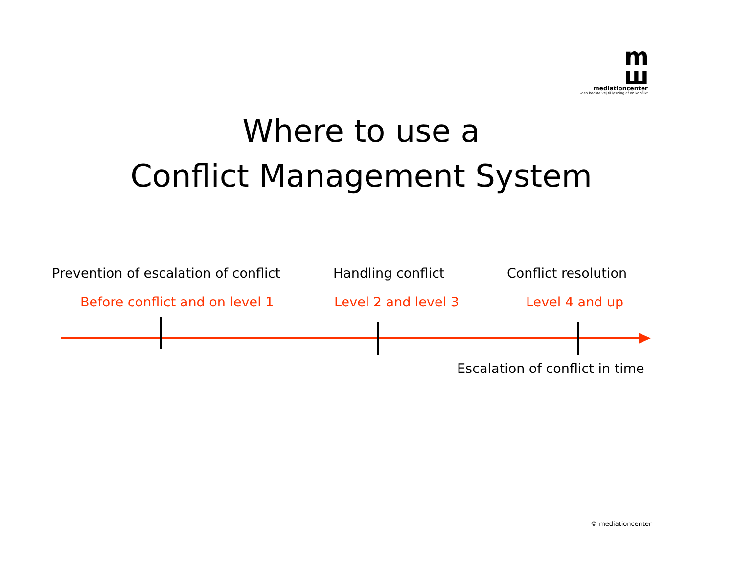m
ш
mediationcenter
-den bedste vej til løsning af en konflikt
Where to use a
Conflict Management System
Prevention of escalation of conflict Handling conflict Conflict resolution
Before conflict and on level 1 Level 2 and level 3 Level 4 and up
Escalation of conflict in time
© mediationcenter